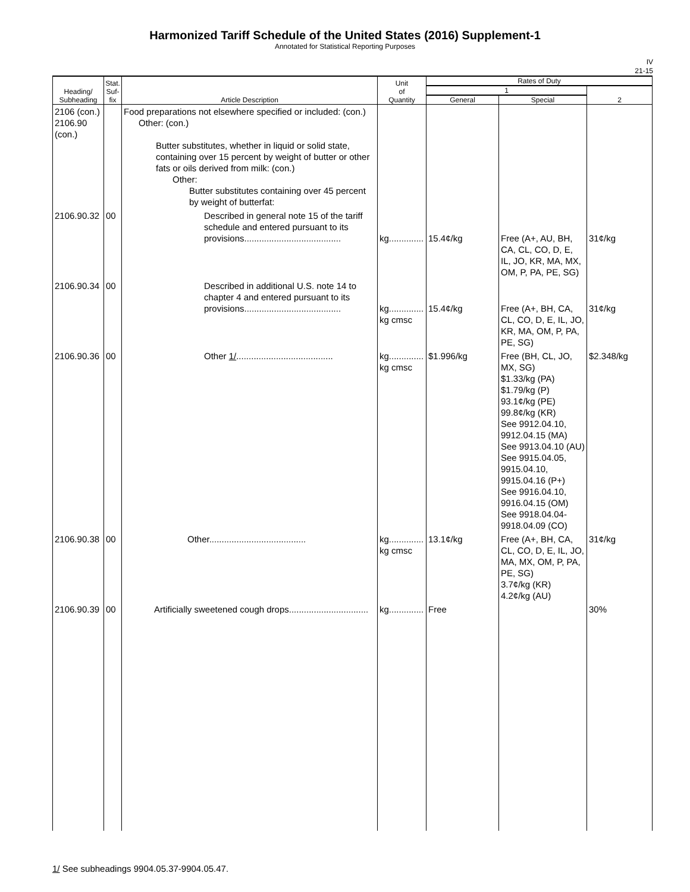Harmonized Tariff Schedule of the United States (2016) Supplement-1
Annotated for Statistical Reporting Purposes
IV
21-15
| Heading/ Subheading | Stat. Suf- fix | Article Description | Unit of Quantity | Rates of Duty | | |
| --- | --- | --- | --- | --- | --- | --- |
| | | | | 1 | | 2 |
| | | | | General | Special | |
| 2106 (con.) 2106.90 (con.) | | Food preparations not elsewhere specified or included: (con.) Other: (con.) Butter substitutes, whether in liquid or solid state, containing over 15 percent by weight of butter or other fats or oils derived from milk: (con.) Other: Butter substitutes containing over 45 percent by weight of butterfat: | | | | |
| 2106.90.32 | 00 | Described in general note 15 of the tariff schedule and entered pursuant to its provisions....................................... | kg.............. | 15.4¢/kg | Free (A+, AU, BH, CA, CL, CO, D, E, IL, JO, KR, MA, MX, OM, P, PA, PE, SG) | 31¢/kg |
| 2106.90.34 | 00 | Described in additional U.S. note 14 to chapter 4 and entered pursuant to its provisions....................................... | kg.............. kg cmsc | 15.4¢/kg | Free (A+, BH, CA, CL, CO, D, E, IL, JO, KR, MA, OM, P, PA, PE, SG) | 31¢/kg |
| 2106.90.36 | 00 | Other 1/ ....................................... | kg.............. kg cmsc | $1.996/kg | Free (BH, CL, JO, MX, SG) $1.33/kg (PA) $1.79/kg (P) 93.1¢/kg (PE) 99.8¢/kg (KR) See 9912.04.10, 9912.04.15 (MA) See 9913.04.10 (AU) See 9915.04.05, 9915.04.10, 9915.04.16 (P+) See 9916.04.10, 9916.04.15 (OM) See 9918.04.04-9918.04.09 (CO) | $2.348/kg |
| 2106.90.38 | 00 | Other....................................... | kg.............. kg cmsc | 13.1¢/kg | Free (A+, BH, CA, CL, CO, D, E, IL, JO, MA, MX, OM, P, PA, PE, SG) 3.7¢/kg (KR) 4.2¢/kg (AU) | 31¢/kg |
| 2106.90.39 | 00 | Artificially sweetened cough drops................................ | kg.............. | Free | | 30% |
1/ See subheadings 9904.05.37-9904.05.47.